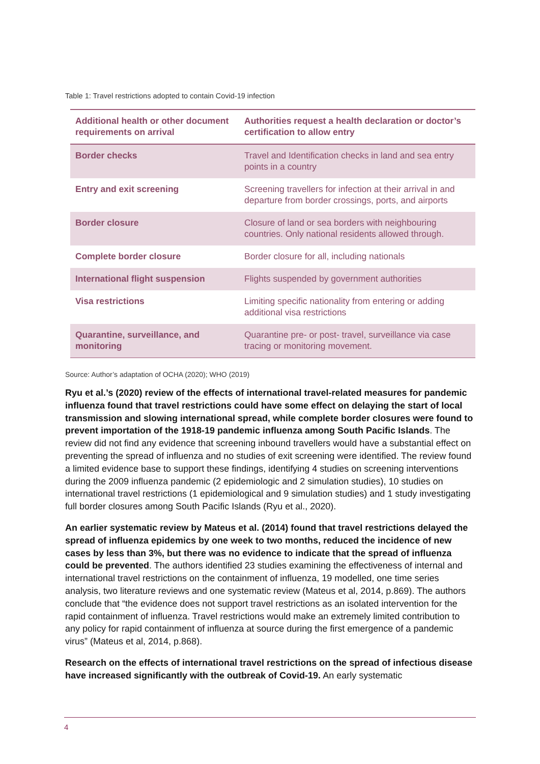Table 1: Travel restrictions adopted to contain Covid-19 infection
| Additional health or other document requirements on arrival | Authorities request a health declaration or doctor’s certification to allow entry |
| --- | --- |
| Border checks | Travel and Identification checks in land and sea entry points in a country |
| Entry and exit screening | Screening travellers for infection at their arrival in and departure from border crossings, ports, and airports |
| Border closure | Closure of land or sea borders with neighbouring countries. Only national residents allowed through. |
| Complete border closure | Border closure for all, including nationals |
| International flight suspension | Flights suspended by government authorities |
| Visa restrictions | Limiting specific nationality from entering or adding additional visa restrictions |
| Quarantine, surveillance, and monitoring | Quarantine pre- or post- travel, surveillance via case tracing or monitoring movement. |
Source: Author’s adaptation of OCHA (2020); WHO (2019)
Ryu et al.’s (2020) review of the effects of international travel-related measures for pandemic influenza found that travel restrictions could have some effect on delaying the start of local transmission and slowing international spread, while complete border closures were found to prevent importation of the 1918-19 pandemic influenza among South Pacific Islands. The review did not find any evidence that screening inbound travellers would have a substantial effect on preventing the spread of influenza and no studies of exit screening were identified. The review found a limited evidence base to support these findings, identifying 4 studies on screening interventions during the 2009 influenza pandemic (2 epidemiologic and 2 simulation studies), 10 studies on international travel restrictions (1 epidemiological and 9 simulation studies) and 1 study investigating full border closures among South Pacific Islands (Ryu et al., 2020).
An earlier systematic review by Mateus et al. (2014) found that travel restrictions delayed the spread of influenza epidemics by one week to two months, reduced the incidence of new cases by less than 3%, but there was no evidence to indicate that the spread of influenza could be prevented. The authors identified 23 studies examining the effectiveness of internal and international travel restrictions on the containment of influenza, 19 modelled, one time series analysis, two literature reviews and one systematic review (Mateus et al, 2014, p.869). The authors conclude that “the evidence does not support travel restrictions as an isolated intervention for the rapid containment of influenza. Travel restrictions would make an extremely limited contribution to any policy for rapid containment of influenza at source during the first emergence of a pandemic virus” (Mateus et al, 2014, p.868).
Research on the effects of international travel restrictions on the spread of infectious disease have increased significantly with the outbreak of Covid-19. An early systematic
4